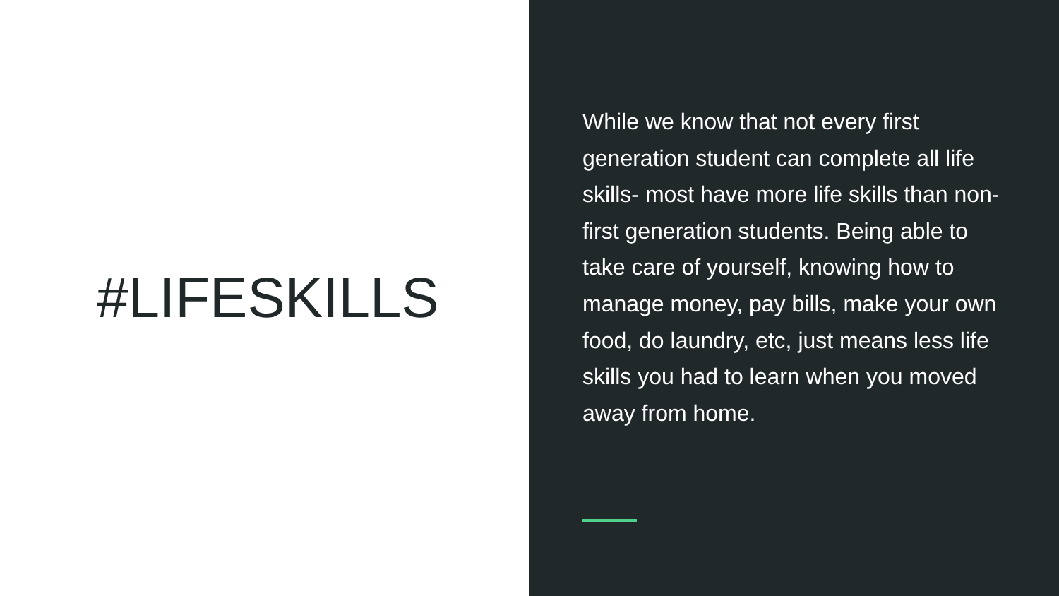#LIFESKILLS
While we know that not every first generation student can complete all life skills- most have more life skills than non-first generation students. Being able to take care of yourself, knowing how to manage money, pay bills, make your own food, do laundry, etc, just means less life skills you had to learn when you moved away from home.